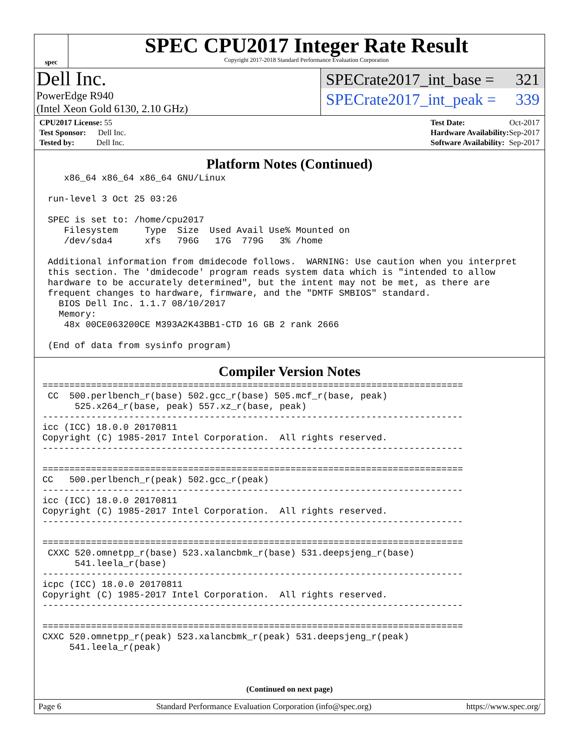spec
SPEC CPU2017 Integer Rate Result
Copyright 2017-2018 Standard Performance Evaluation Corporation
Dell Inc.
PowerEdge R940
(Intel Xeon Gold 6130, 2.10 GHz)
SPECrate2017_int_base = 321
SPECrate2017_int_peak = 339
| CPU2017 License: 55 |
| Test Sponsor: Dell Inc. |
| Tested by: Dell Inc. |
| Test Date: | Oct-2017 |
| Hardware Availability: | Sep-2017 |
| Software Availability: | Sep-2017 |
Platform Notes (Continued)
    x86_64 x86_64 x86_64 GNU/Linux

 run-level 3 Oct 25 03:26

 SPEC is set to: /home/cpu2017
    Filesystem     Type  Size  Used Avail Use% Mounted on
    /dev/sda4      xfs   796G   17G  779G   3% /home

 Additional information from dmidecode follows.  WARNING: Use caution when you interpret
 this section. The 'dmidecode' program reads system data which is "intended to allow
 hardware to be accurately determined", but the intent may not be met, as there are
 frequent changes to hardware, firmware, and the "DMTF SMBIOS" standard.
   BIOS Dell Inc. 1.1.7 08/10/2017
   Memory:
    48x 00CE063200CE M393A2K43BB1-CTD 16 GB 2 rank 2666

 (End of data from sysinfo program)
Compiler Version Notes
==============================================================================
 CC  500.perlbench_r(base) 502.gcc_r(base) 505.mcf_r(base, peak)
      525.x264_r(base, peak) 557.xz_r(base, peak)
------------------------------------------------------------------------------
icc (ICC) 18.0.0 20170811
Copyright (C) 1985-2017 Intel Corporation.  All rights reserved.
------------------------------------------------------------------------------

==============================================================================
CC   500.perlbench_r(peak) 502.gcc_r(peak)
------------------------------------------------------------------------------
icc (ICC) 18.0.0 20170811
Copyright (C) 1985-2017 Intel Corporation.  All rights reserved.
------------------------------------------------------------------------------

==============================================================================
 CXXC 520.omnetpp_r(base) 523.xalancbmk_r(base) 531.deepsjeng_r(base)
      541.leela_r(base)
------------------------------------------------------------------------------
icpc (ICC) 18.0.0 20170811
Copyright (C) 1985-2017 Intel Corporation.  All rights reserved.
------------------------------------------------------------------------------

==============================================================================
CXXC 520.omnetpp_r(peak) 523.xalancbmk_r(peak) 531.deepsjeng_r(peak)
     541.leela_r(peak)
(Continued on next page)
Page 6 Standard Performance Evaluation Corporation (info@spec.org) https://www.spec.org/